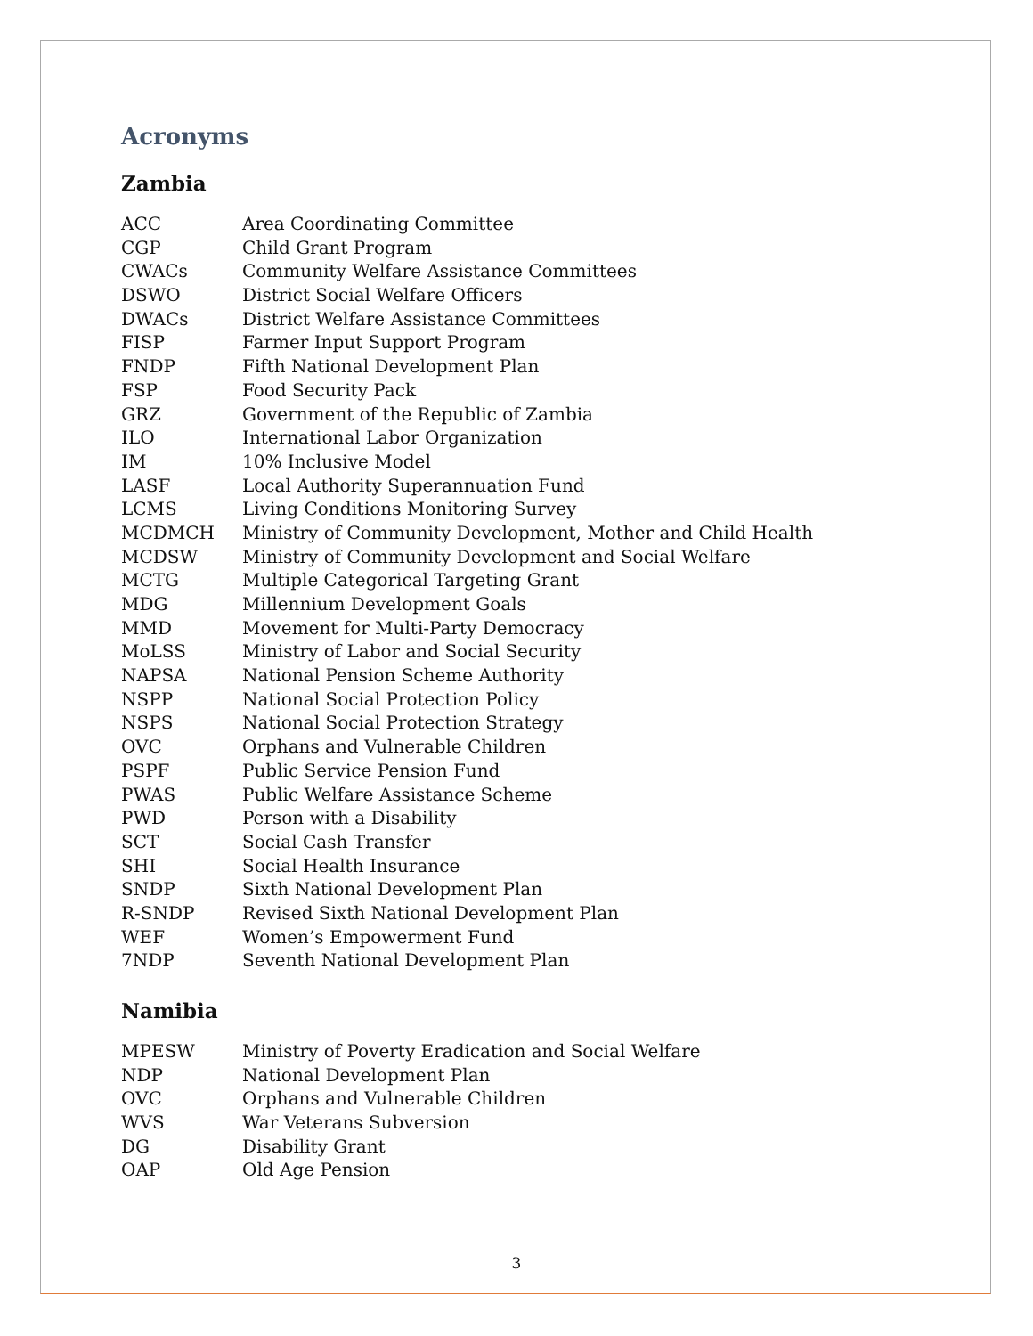Acronyms
Zambia
| ACC | Area Coordinating Committee |
| CGP | Child Grant Program |
| CWACs | Community Welfare Assistance Committees |
| DSWO | District Social Welfare Officers |
| DWACs | District Welfare Assistance Committees |
| FISP | Farmer Input Support Program |
| FNDP | Fifth National Development Plan |
| FSP | Food Security Pack |
| GRZ | Government of the Republic of Zambia |
| ILO | International Labor Organization |
| IM | 10% Inclusive Model |
| LASF | Local Authority Superannuation Fund |
| LCMS | Living Conditions Monitoring Survey |
| MCDMCH | Ministry of Community Development, Mother and Child Health |
| MCDSW | Ministry of Community Development and Social Welfare |
| MCTG | Multiple Categorical Targeting Grant |
| MDG | Millennium Development Goals |
| MMD | Movement for Multi-Party Democracy |
| MoLSS | Ministry of Labor and Social Security |
| NAPSA | National Pension Scheme Authority |
| NSPP | National Social Protection Policy |
| NSPS | National Social Protection Strategy |
| OVC | Orphans and Vulnerable Children |
| PSPF | Public Service Pension Fund |
| PWAS | Public Welfare Assistance Scheme |
| PWD | Person with a Disability |
| SCT | Social Cash Transfer |
| SHI | Social Health Insurance |
| SNDP | Sixth National Development Plan |
| R-SNDP | Revised Sixth National Development Plan |
| WEF | Women’s Empowerment Fund |
| 7NDP | Seventh National Development Plan |
Namibia
| MPESW | Ministry of Poverty Eradication and Social Welfare |
| NDP | National Development Plan |
| OVC | Orphans and Vulnerable Children |
| WVS | War Veterans Subversion |
| DG | Disability Grant |
| OAP | Old Age Pension |
3